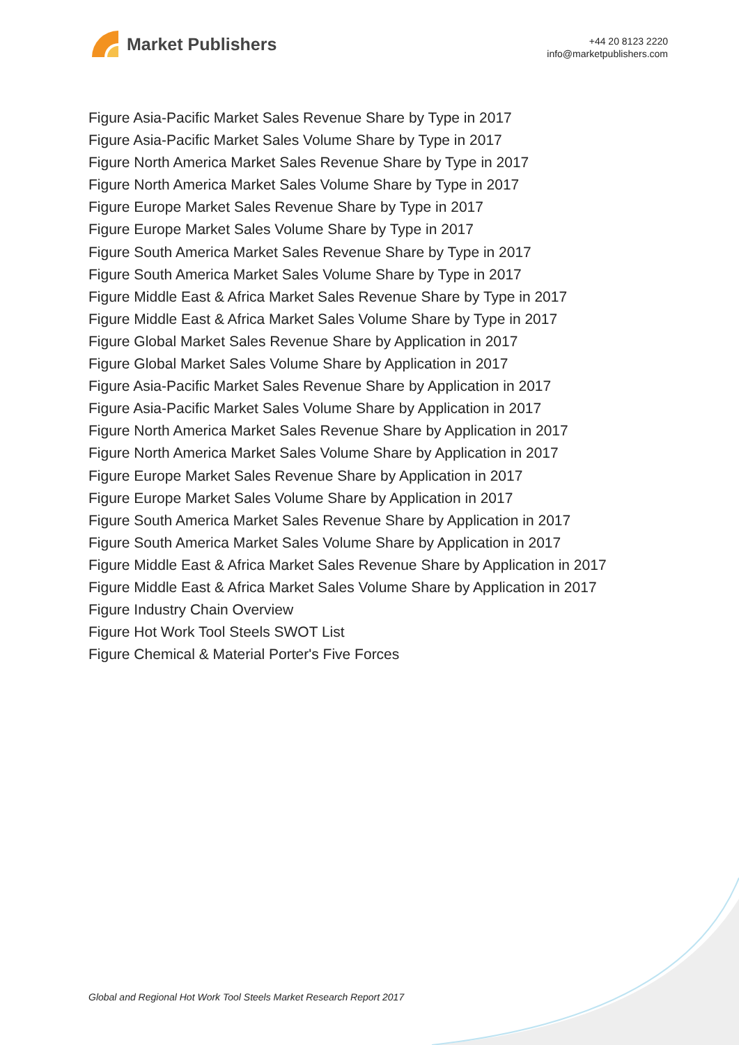Market Publishers
+44 20 8123 2220
info@marketpublishers.com
Figure Asia-Pacific Market Sales Revenue Share by Type in 2017
Figure Asia-Pacific Market Sales Volume Share by Type in 2017
Figure North America Market Sales Revenue Share by Type in 2017
Figure North America Market Sales Volume Share by Type in 2017
Figure Europe Market Sales Revenue Share by Type in 2017
Figure Europe Market Sales Volume Share by Type in 2017
Figure South America Market Sales Revenue Share by Type in 2017
Figure South America Market Sales Volume Share by Type in 2017
Figure Middle East & Africa Market Sales Revenue Share by Type in 2017
Figure Middle East & Africa Market Sales Volume Share by Type in 2017
Figure Global Market Sales Revenue Share by Application in 2017
Figure Global Market Sales Volume Share by Application in 2017
Figure Asia-Pacific Market Sales Revenue Share by Application in 2017
Figure Asia-Pacific Market Sales Volume Share by Application in 2017
Figure North America Market Sales Revenue Share by Application in 2017
Figure North America Market Sales Volume Share by Application in 2017
Figure Europe Market Sales Revenue Share by Application in 2017
Figure Europe Market Sales Volume Share by Application in 2017
Figure South America Market Sales Revenue Share by Application in 2017
Figure South America Market Sales Volume Share by Application in 2017
Figure Middle East & Africa Market Sales Revenue Share by Application in 2017
Figure Middle East & Africa Market Sales Volume Share by Application in 2017
Figure Industry Chain Overview
Figure Hot Work Tool Steels SWOT List
Figure Chemical & Material Porter's Five Forces
Global and Regional Hot Work Tool Steels Market Research Report 2017